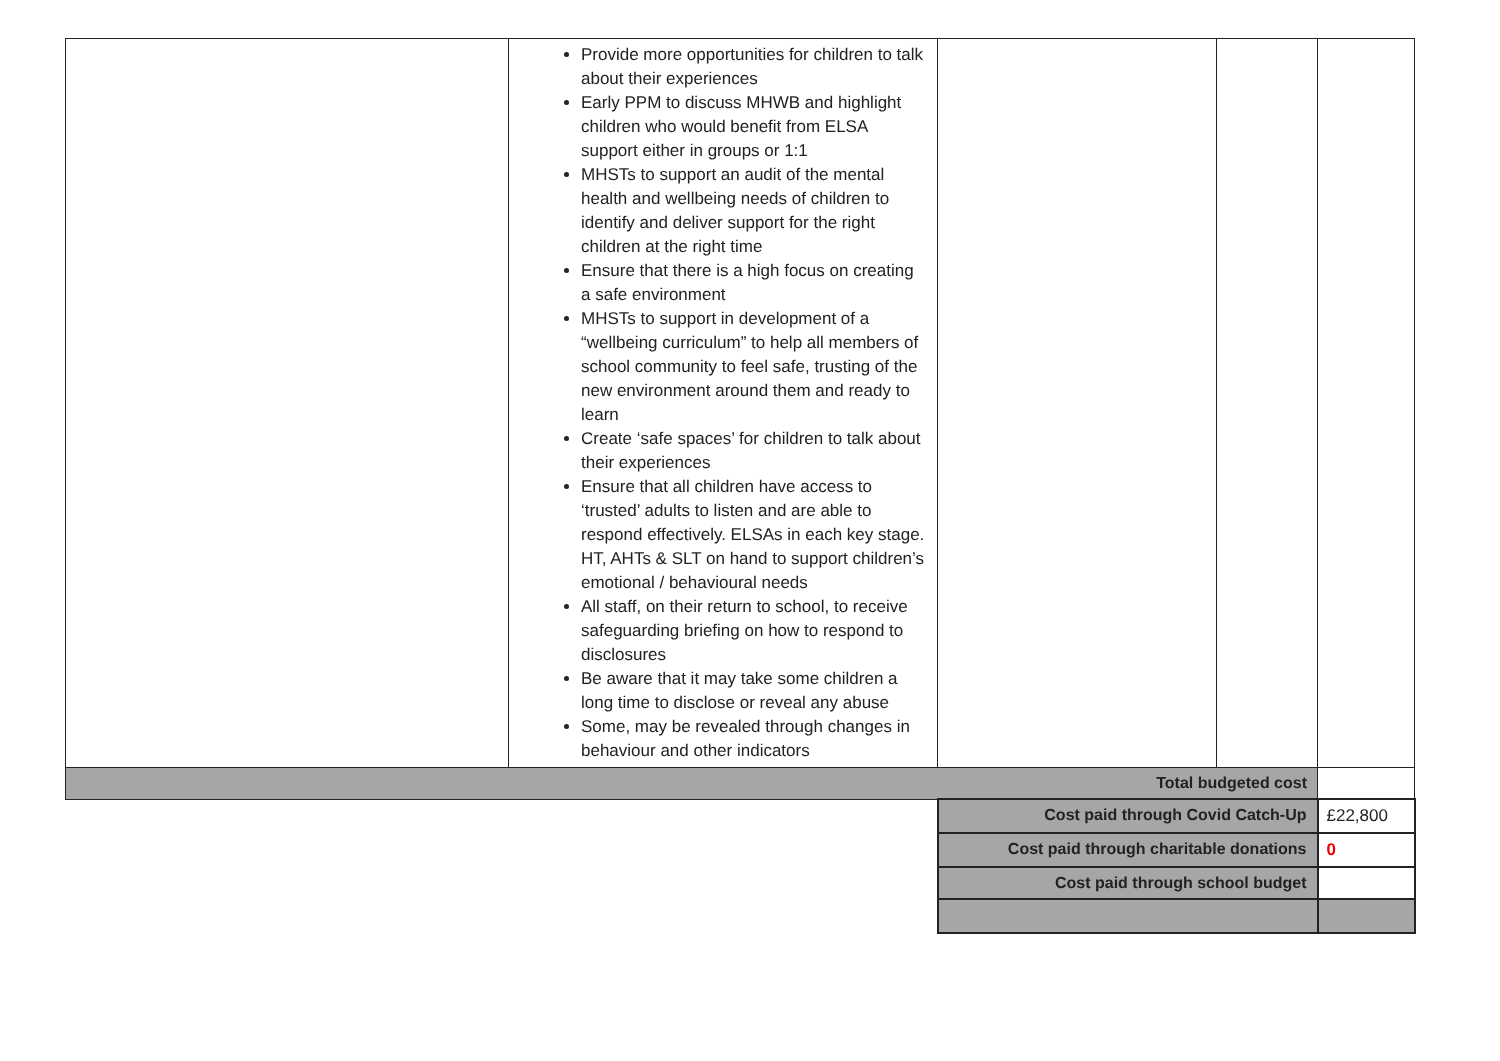| | Provide more opportunities for children to talk about their experiences Early PPM to discuss MHWB and highlight children who would benefit from ELSA support either in groups or 1:1 MHSTs to support an audit of the mental health and wellbeing needs of children to identify and deliver support for the right children at the right time Ensure that there is a high focus on creating a safe environment MHSTs to support in development of a “wellbeing curriculum” to help all members of school community to feel safe, trusting of the new environment around them and ready to learn Create ‘safe spaces’ for children to talk about their experiences Ensure that all children have access to ‘trusted’ adults to listen and are able to respond effectively. ELSAs in each key stage. HT, AHTs & SLT on hand to support children’s emotional / behavioural needs All staff, on their return to school, to receive safeguarding briefing on how to respond to disclosures Be aware that it may take some children a long time to disclose or reveal any abuse Some, may be revealed through changes in behaviour and other indicators | | | |
| Total budgeted cost | | | | |
| | | Cost paid through Covid Catch-Up | | £22,800 |
| | | Cost paid through charitable donations | | 0 |
| | | Cost paid through school budget | | |